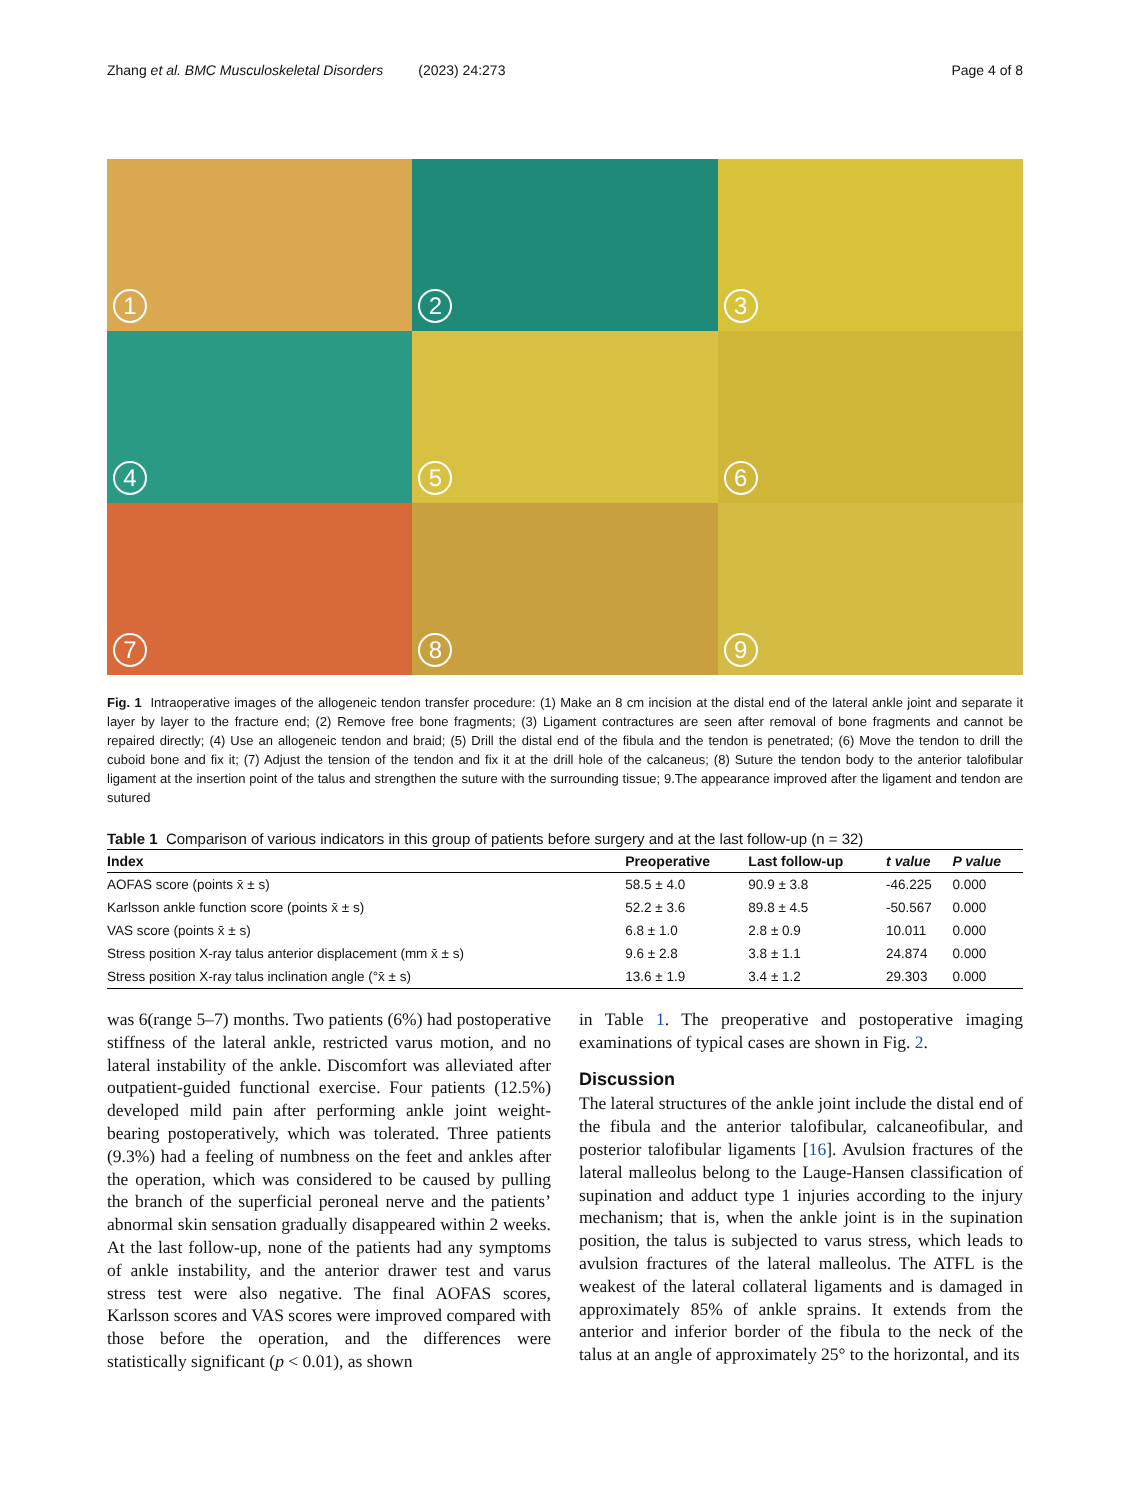Zhang et al. BMC Musculoskeletal Disorders (2023) 24:273
Page 4 of 8
1
2
3
4
5
6
7
8
9
Fig. 1 Intraoperative images of the allogeneic tendon transfer procedure: (1) Make an 8 cm incision at the distal end of the lateral ankle joint and separate it layer by layer to the fracture end; (2) Remove free bone fragments; (3) Ligament contractures are seen after removal of bone fragments and cannot be repaired directly; (4) Use an allogeneic tendon and braid; (5) Drill the distal end of the fibula and the tendon is penetrated; (6) Move the tendon to drill the cuboid bone and fix it; (7) Adjust the tension of the tendon and fix it at the drill hole of the calcaneus; (8) Suture the tendon body to the anterior talofibular ligament at the insertion point of the talus and strengthen the suture with the surrounding tissue; 9.The appearance improved after the ligament and tendon are sutured
Table 1 Comparison of various indicators in this group of patients before surgery and at the last follow-up (n = 32)
| Index | Preoperative | Last follow-up | t value | P value |
| --- | --- | --- | --- | --- |
| AOFAS score (points x̄ ± s) | 58.5 ± 4.0 | 90.9 ± 3.8 | -46.225 | 0.000 |
| Karlsson ankle function score (points x̄ ± s) | 52.2 ± 3.6 | 89.8 ± 4.5 | -50.567 | 0.000 |
| VAS score (points x̄ ± s) | 6.8 ± 1.0 | 2.8 ± 0.9 | 10.011 | 0.000 |
| Stress position X-ray talus anterior displacement (mm x̄ ± s) | 9.6 ± 2.8 | 3.8 ± 1.1 | 24.874 | 0.000 |
| Stress position X-ray talus inclination angle (°x̄ ± s) | 13.6 ± 1.9 | 3.4 ± 1.2 | 29.303 | 0.000 |
was 6(range 5–7) months. Two patients (6%) had postoperative stiffness of the lateral ankle, restricted varus motion, and no lateral instability of the ankle. Discomfort was alleviated after outpatient-guided functional exercise. Four patients (12.5%) developed mild pain after performing ankle joint weight-bearing postoperatively, which was tolerated. Three patients (9.3%) had a feeling of numbness on the feet and ankles after the operation, which was considered to be caused by pulling the branch of the superficial peroneal nerve and the patients’ abnormal skin sensation gradually disappeared within 2 weeks. At the last follow-up, none of the patients had any symptoms of ankle instability, and the anterior drawer test and varus stress test were also negative. The final AOFAS scores, Karlsson scores and VAS scores were improved compared with those before the operation, and the differences were statistically significant (p < 0.01), as shown
in Table 1. The preoperative and postoperative imaging examinations of typical cases are shown in Fig. 2.
Discussion
The lateral structures of the ankle joint include the distal end of the fibula and the anterior talofibular, calcaneofibular, and posterior talofibular ligaments [16]. Avulsion fractures of the lateral malleolus belong to the Lauge-Hansen classification of supination and adduct type 1 injuries according to the injury mechanism; that is, when the ankle joint is in the supination position, the talus is subjected to varus stress, which leads to avulsion fractures of the lateral malleolus. The ATFL is the weakest of the lateral collateral ligaments and is damaged in approximately 85% of ankle sprains. It extends from the anterior and inferior border of the fibula to the neck of the talus at an angle of approximately 25° to the horizontal, and its